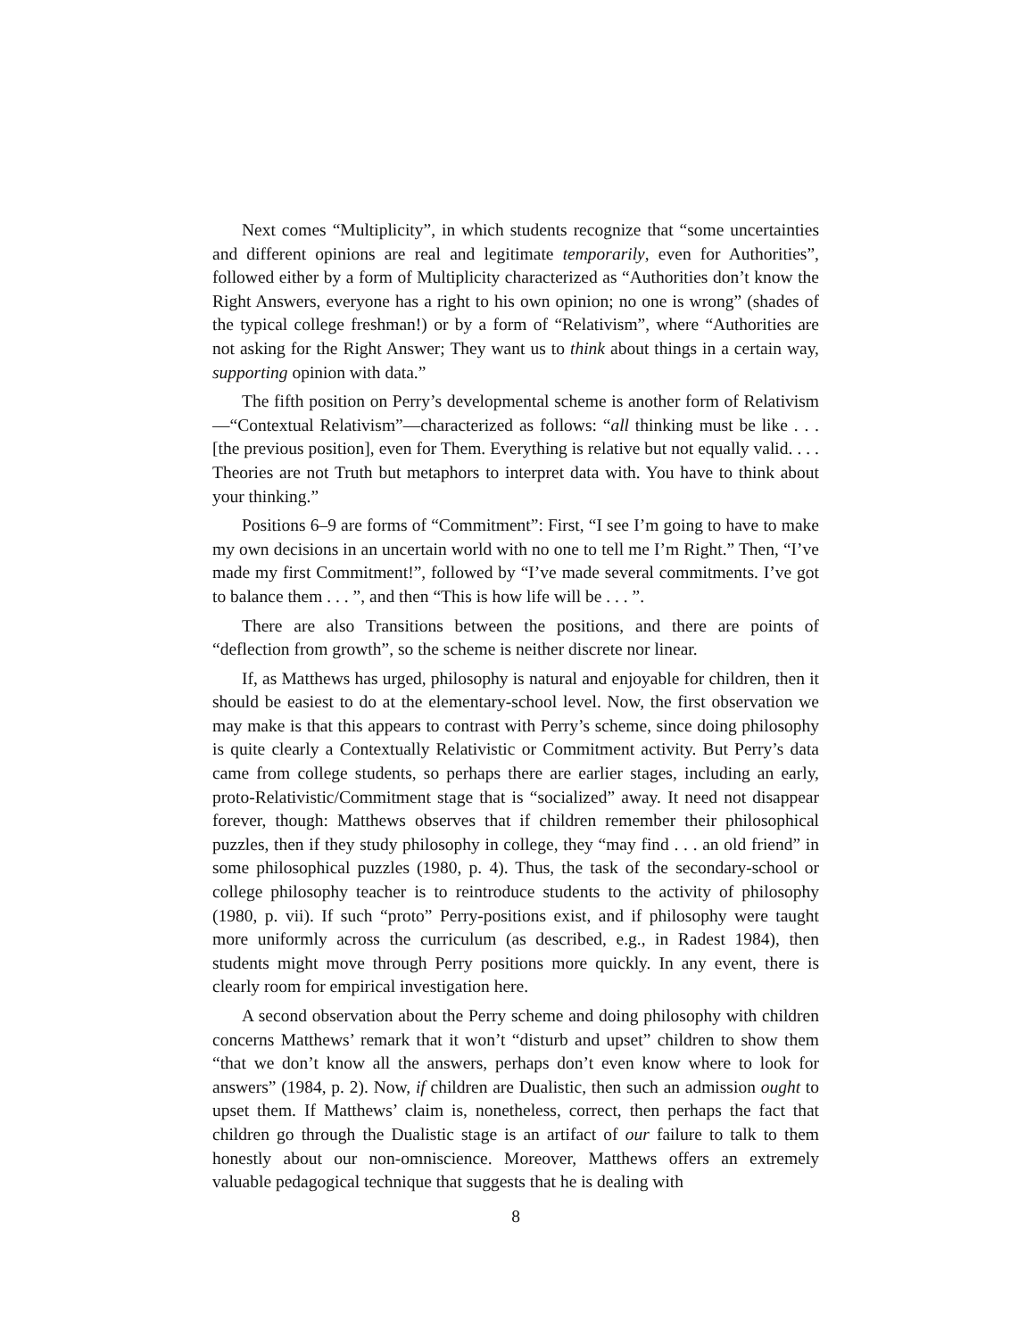Next comes “Multiplicity”, in which students recognize that “some uncertainties and different opinions are real and legitimate temporarily, even for Authorities”, followed either by a form of Multiplicity characterized as “Authorities don’t know the Right Answers, everyone has a right to his own opinion; no one is wrong” (shades of the typical college freshman!) or by a form of “Relativism”, where “Authorities are not asking for the Right Answer; They want us to think about things in a certain way, supporting opinion with data.”
The fifth position on Perry’s developmental scheme is another form of Relativism—“Contextual Relativism”—characterized as follows: “all thinking must be like . . . [the previous position], even for Them. Everything is relative but not equally valid. . . . Theories are not Truth but metaphors to interpret data with. You have to think about your thinking.”
Positions 6–9 are forms of “Commitment”: First, “I see I’m going to have to make my own decisions in an uncertain world with no one to tell me I’m Right.” Then, “I’ve made my first Commitment!”, followed by “I’ve made several commitments. I’ve got to balance them . . . ”, and then “This is how life will be . . . ”.
There are also Transitions between the positions, and there are points of “deflection from growth”, so the scheme is neither discrete nor linear.
If, as Matthews has urged, philosophy is natural and enjoyable for children, then it should be easiest to do at the elementary-school level. Now, the first observation we may make is that this appears to contrast with Perry’s scheme, since doing philosophy is quite clearly a Contextually Relativistic or Commitment activity. But Perry’s data came from college students, so perhaps there are earlier stages, including an early, proto-Relativistic/Commitment stage that is “socialized” away. It need not disappear forever, though: Matthews observes that if children remember their philosophical puzzles, then if they study philosophy in college, they “may find . . . an old friend” in some philosophical puzzles (1980, p. 4). Thus, the task of the secondary-school or college philosophy teacher is to reintroduce students to the activity of philosophy (1980, p. vii). If such “proto” Perry-positions exist, and if philosophy were taught more uniformly across the curriculum (as described, e.g., in Radest 1984), then students might move through Perry positions more quickly. In any event, there is clearly room for empirical investigation here.
A second observation about the Perry scheme and doing philosophy with children concerns Matthews’ remark that it won’t “disturb and upset” children to show them “that we don’t know all the answers, perhaps don’t even know where to look for answers” (1984, p. 2). Now, if children are Dualistic, then such an admission ought to upset them. If Matthews’ claim is, nonetheless, correct, then perhaps the fact that children go through the Dualistic stage is an artifact of our failure to talk to them honestly about our non-omniscience. Moreover, Matthews offers an extremely valuable pedagogical technique that suggests that he is dealing with
8